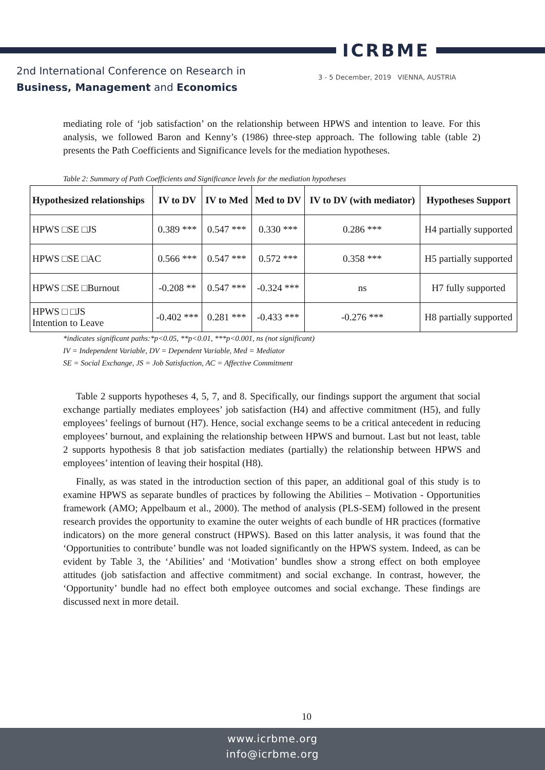ICRBME
2nd International Conference on Research in
Business, Management and Economics
3 - 5 December, 2019 VIENNA, AUSTRIA
mediating role of ‘job satisfaction’ on the relationship between HPWS and intention to leave. For this analysis, we followed Baron and Kenny’s (1986) three-step approach. The following table (table 2) presents the Path Coefficients and Significance levels for the mediation hypotheses.
Table 2: Summary of Path Coefficients and Significance levels for the mediation hypotheses
| Hypothesized relationships | IV to DV | IV to Med | Med to DV | IV to DV (with mediator) | Hypotheses Support |
| --- | --- | --- | --- | --- | --- |
| HPWS □SE □JS | 0.389 *** | 0.547 *** | 0.330 *** | 0.286 *** | H4 partially supported |
| HPWS □SE □AC | 0.566 *** | 0.547 *** | 0.572 *** | 0.358 *** | H5 partially supported |
| HPWS □SE □Burnout | -0.208 ** | 0.547 *** | -0.324 *** | ns | H7 fully supported |
| HPWS □ □JS Intention to Leave | -0.402 *** | 0.281 *** | -0.433 *** | -0.276 *** | H8 partially supported |
*indicates significant paths:*p<0.05, **p<0.01, ***p<0.001, ns (not significant)
IV = Independent Variable, DV = Dependent Variable, Med = Mediator
SE = Social Exchange, JS = Job Satisfaction, AC = Affective Commitment
Table 2 supports hypotheses 4, 5, 7, and 8. Specifically, our findings support the argument that social exchange partially mediates employees’ job satisfaction (H4) and affective commitment (H5), and fully employees’ feelings of burnout (H7). Hence, social exchange seems to be a critical antecedent in reducing employees’ burnout, and explaining the relationship between HPWS and burnout. Last but not least, table 2 supports hypothesis 8 that job satisfaction mediates (partially) the relationship between HPWS and employees’ intention of leaving their hospital (H8).
Finally, as was stated in the introduction section of this paper, an additional goal of this study is to examine HPWS as separate bundles of practices by following the Abilities – Motivation - Opportunities framework (AMO; Appelbaum et al., 2000). The method of analysis (PLS-SEM) followed in the present research provides the opportunity to examine the outer weights of each bundle of HR practices (formative indicators) on the more general construct (HPWS). Based on this latter analysis, it was found that the ‘Opportunities to contribute’ bundle was not loaded significantly on the HPWS system. Indeed, as can be evident by Table 3, the ‘Abilities’ and ‘Motivation’ bundles show a strong effect on both employee attitudes (job satisfaction and affective commitment) and social exchange. In contrast, however, the ‘Opportunity’ bundle had no effect both employee outcomes and social exchange. These findings are discussed next in more detail.
10
www.icrbme.org
info@icrbme.org